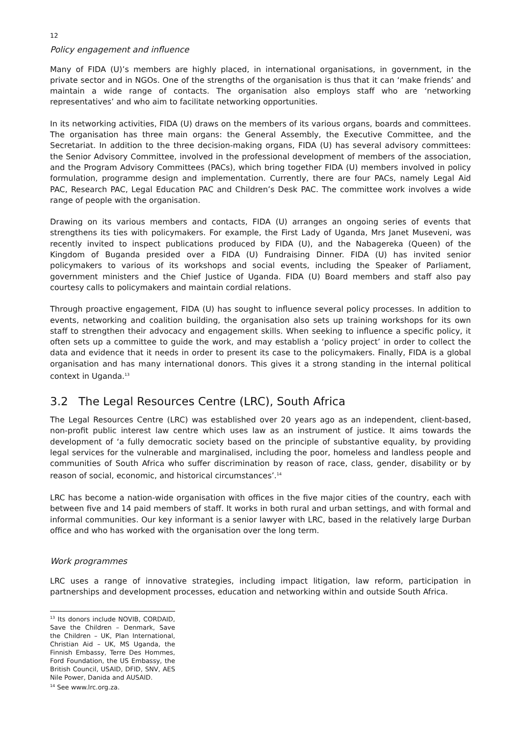12
Policy engagement and influence
Many of FIDA (U)’s members are highly placed, in international organisations, in government, in the private sector and in NGOs. One of the strengths of the organisation is thus that it can ‘make friends’ and maintain a wide range of contacts. The organisation also employs staff who are ‘networking representatives’ and who aim to facilitate networking opportunities.
In its networking activities, FIDA (U) draws on the members of its various organs, boards and committees. The organisation has three main organs: the General Assembly, the Executive Committee, and the Secretariat. In addition to the three decision-making organs, FIDA (U) has several advisory committees: the Senior Advisory Committee, involved in the professional development of members of the association, and the Program Advisory Committees (PACs), which bring together FIDA (U) members involved in policy formulation, programme design and implementation. Currently, there are four PACs, namely Legal Aid PAC, Research PAC, Legal Education PAC and Children’s Desk PAC. The committee work involves a wide range of people with the organisation.
Drawing on its various members and contacts, FIDA (U) arranges an ongoing series of events that strengthens its ties with policymakers. For example, the First Lady of Uganda, Mrs Janet Museveni, was recently invited to inspect publications produced by FIDA (U), and the Nabagereka (Queen) of the Kingdom of Buganda presided over a FIDA (U) Fundraising Dinner. FIDA (U) has invited senior policymakers to various of its workshops and social events, including the Speaker of Parliament, government ministers and the Chief Justice of Uganda. FIDA (U) Board members and staff also pay courtesy calls to policymakers and maintain cordial relations.
Through proactive engagement, FIDA (U) has sought to influence several policy processes. In addition to events, networking and coalition building, the organisation also sets up training workshops for its own staff to strengthen their advocacy and engagement skills. When seeking to influence a specific policy, it often sets up a committee to guide the work, and may establish a ‘policy project’ in order to collect the data and evidence that it needs in order to present its case to the policymakers. Finally, FIDA is a global organisation and has many international donors. This gives it a strong standing in the internal political context in Uganda.<sup>13</sup>
3.2 The Legal Resources Centre (LRC), South Africa
The Legal Resources Centre (LRC) was established over 20 years ago as an independent, client-based, non-profit public interest law centre which uses law as an instrument of justice. It aims towards the development of ‘a fully democratic society based on the principle of substantive equality, by providing legal services for the vulnerable and marginalised, including the poor, homeless and landless people and communities of South Africa who suffer discrimination by reason of race, class, gender, disability or by reason of social, economic, and historical circumstances’.<sup>14</sup>
LRC has become a nation-wide organisation with offices in the five major cities of the country, each with between five and 14 paid members of staff. It works in both rural and urban settings, and with formal and informal communities. Our key informant is a senior lawyer with LRC, based in the relatively large Durban office and who has worked with the organisation over the long term.
Work programmes
LRC uses a range of innovative strategies, including impact litigation, law reform, participation in partnerships and development processes, education and networking within and outside South Africa.
<sup>13</sup> Its donors include NOVIB, CORDAID, Save the Children – Denmark, Save the Children – UK, Plan International, Christian Aid – UK, MS Uganda, the Finnish Embassy, Terre Des Hommes, Ford Foundation, the US Embassy, the British Council, USAID, DFID, SNV, AES Nile Power, Danida and AUSAID.
<sup>14</sup> See www.lrc.org.za.